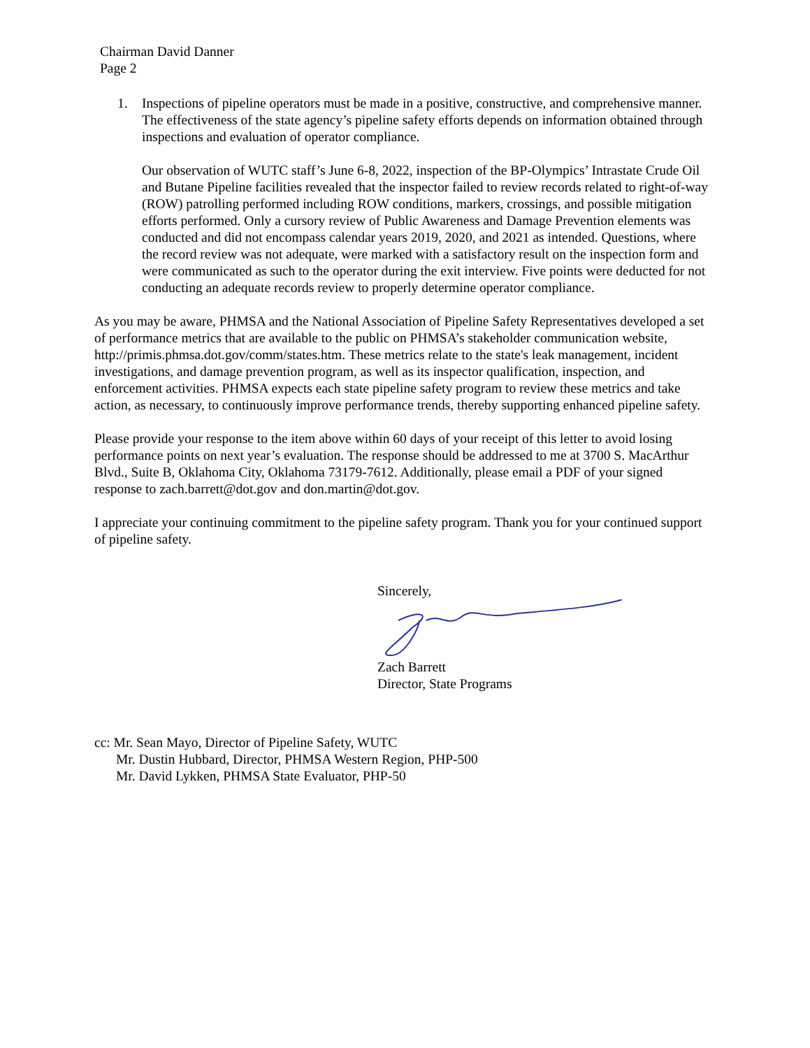Chairman David Danner
Page 2
1. Inspections of pipeline operators must be made in a positive, constructive, and comprehensive manner. The effectiveness of the state agency’s pipeline safety efforts depends on information obtained through inspections and evaluation of operator compliance.
Our observation of WUTC staff’s June 6-8, 2022, inspection of the BP-Olympics’ Intrastate Crude Oil and Butane Pipeline facilities revealed that the inspector failed to review records related to right-of-way (ROW) patrolling performed including ROW conditions, markers, crossings, and possible mitigation efforts performed. Only a cursory review of Public Awareness and Damage Prevention elements was conducted and did not encompass calendar years 2019, 2020, and 2021 as intended. Questions, where the record review was not adequate, were marked with a satisfactory result on the inspection form and were communicated as such to the operator during the exit interview. Five points were deducted for not conducting an adequate records review to properly determine operator compliance.
As you may be aware, PHMSA and the National Association of Pipeline Safety Representatives developed a set of performance metrics that are available to the public on PHMSA’s stakeholder communication website, http://primis.phmsa.dot.gov/comm/states.htm. These metrics relate to the state's leak management, incident investigations, and damage prevention program, as well as its inspector qualification, inspection, and enforcement activities. PHMSA expects each state pipeline safety program to review these metrics and take action, as necessary, to continuously improve performance trends, thereby supporting enhanced pipeline safety.
Please provide your response to the item above within 60 days of your receipt of this letter to avoid losing performance points on next year’s evaluation. The response should be addressed to me at 3700 S. MacArthur Blvd., Suite B, Oklahoma City, Oklahoma 73179-7612. Additionally, please email a PDF of your signed response to zach.barrett@dot.gov and don.martin@dot.gov.
I appreciate your continuing commitment to the pipeline safety program. Thank you for your continued support of pipeline safety.
Sincerely, Zach Barrett
Director, State Programs
cc: Mr. Sean Mayo, Director of Pipeline Safety, WUTC
Mr. Dustin Hubbard, Director, PHMSA Western Region, PHP-500
Mr. David Lykken, PHMSA State Evaluator, PHP-50